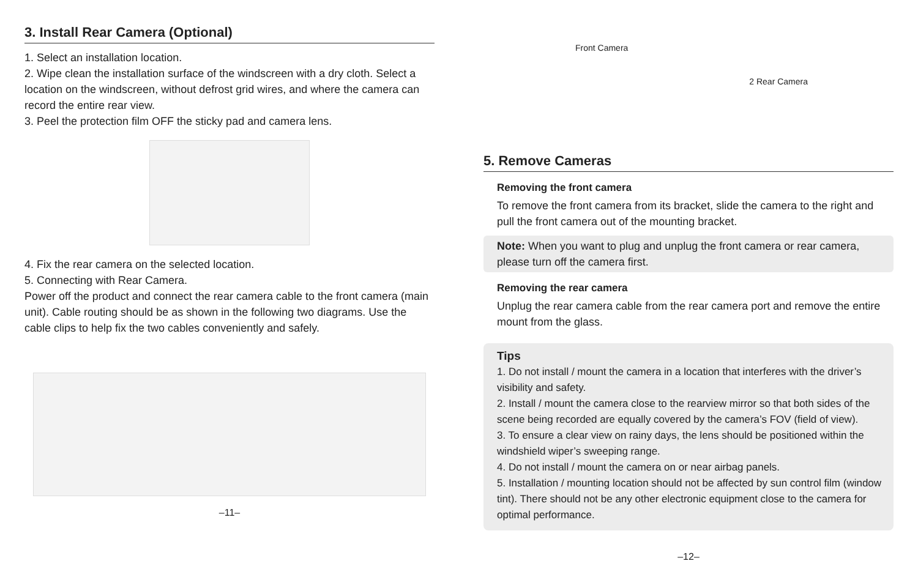3. Install Rear Camera (Optional)
1. Select an installation location.
2. Wipe clean the installation surface of the windscreen with a dry cloth. Select a location on the windscreen, without defrost grid wires, and where the camera can record the entire rear view.
3. Peel the protection film OFF the sticky pad and camera lens.
4. Fix the rear camera on the selected location.
5. Connecting with Rear Camera.
Power off the product and connect the rear camera cable to the front camera (main unit). Cable routing should be as shown in the following two diagrams. Use the cable clips to help fix the two cables conveniently and safely.
–11–
Front Camera 2 Rear Camera
5. Remove Cameras
Removing the front camera
To remove the front camera from its bracket, slide the camera to the right and pull the front camera out of the mounting bracket.
Note: When you want to plug and unplug the front camera or rear camera, please turn off the camera first.
Removing the rear camera
Unplug the rear camera cable from the rear camera port and remove the entire mount from the glass.
Tips
1. Do not install / mount the camera in a location that interferes with the driver’s visibility and safety.
2. Install / mount the camera close to the rearview mirror so that both sides of the scene being recorded are equally covered by the camera’s FOV (field of view).
3. To ensure a clear view on rainy days, the lens should be positioned within the windshield wiper’s sweeping range.
4. Do not install / mount the camera on or near airbag panels.
5. Installation / mounting location should not be affected by sun control film (window tint). There should not be any other electronic equipment close to the camera for optimal performance.
–12–